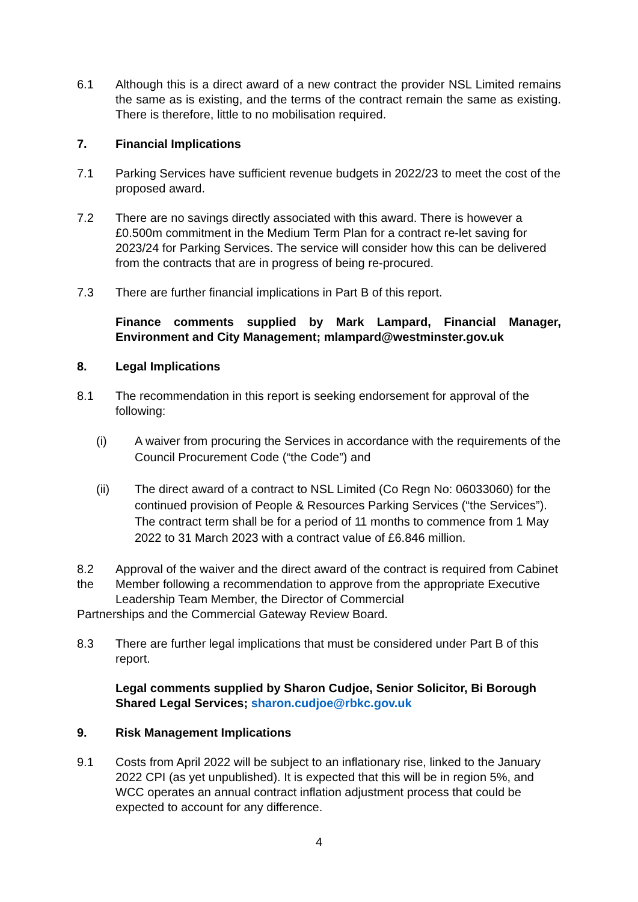6.1 Although this is a direct award of a new contract the provider NSL Limited remains the same as is existing, and the terms of the contract remain the same as existing. There is therefore, little to no mobilisation required.
7. Financial Implications
7.1 Parking Services have sufficient revenue budgets in 2022/23 to meet the cost of the proposed award.
7.2 There are no savings directly associated with this award. There is however a £0.500m commitment in the Medium Term Plan for a contract re-let saving for 2023/24 for Parking Services. The service will consider how this can be delivered from the contracts that are in progress of being re-procured.
7.3 There are further financial implications in Part B of this report.
Finance comments supplied by Mark Lampard, Financial Manager, Environment and City Management; mlampard@westminster.gov.uk
8. Legal Implications
8.1 The recommendation in this report is seeking endorsement for approval of the following:
(i) A waiver from procuring the Services in accordance with the requirements of the Council Procurement Code (“the Code”) and
(ii) The direct award of a contract to NSL Limited (Co Regn No: 06033060) for the continued provision of People & Resources Parking Services (“the Services”). The contract term shall be for a period of 11 months to commence from 1 May 2022 to 31 March 2023 with a contract value of £6.846 million.
8.2
the
Approval of the waiver and the direct award of the contract is required from Cabinet Member following a recommendation to approve from the appropriate Executive Leadership Team Member, the Director of Commercial
Partnerships and the Commercial Gateway Review Board.
8.3 There are further legal implications that must be considered under Part B of this report.
Legal comments supplied by Sharon Cudjoe, Senior Solicitor, Bi Borough Shared Legal Services; sharon.cudjoe@rbkc.gov.uk
9. Risk Management Implications
9.1 Costs from April 2022 will be subject to an inflationary rise, linked to the January 2022 CPI (as yet unpublished). It is expected that this will be in region 5%, and WCC operates an annual contract inflation adjustment process that could be expected to account for any difference.
4